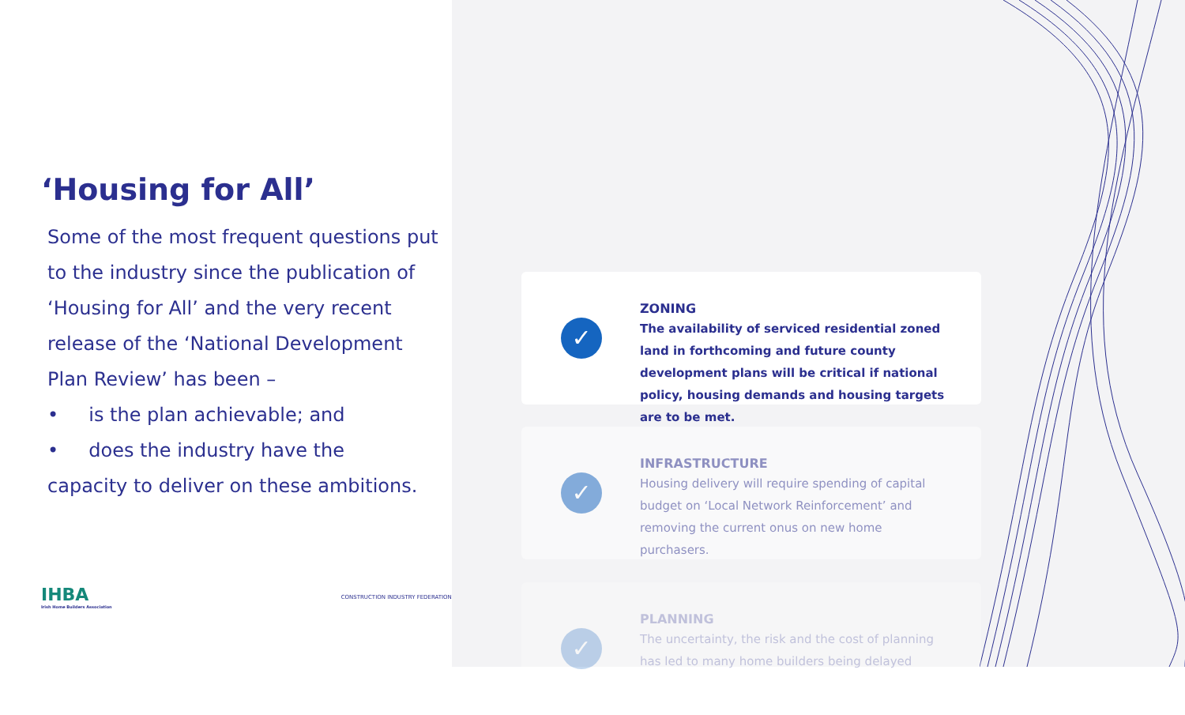‘Housing for All’
Some of the most frequent questions put to the industry since the publication of ‘Housing for All’ and the very recent release of the ‘National Development Plan Review’ has been –
• is the plan achievable; and
• does the industry have the
capacity to deliver on these ambitions.
IHBA
Irish Home Builders Association
CONSTRUCTION INDUSTRY FEDERATION
✓
ZONING
The availability of serviced residential zoned land in forthcoming and future county development plans will be critical if national policy, housing demands and housing targets are to be met.
✓
INFRASTRUCTURE
Housing delivery will require spending of capital budget on ‘Local Network Reinforcement’ and removing the current onus on new home purchasers.
✓
PLANNING
The uncertainty, the risk and the cost of planning has led to many home builders being delayed